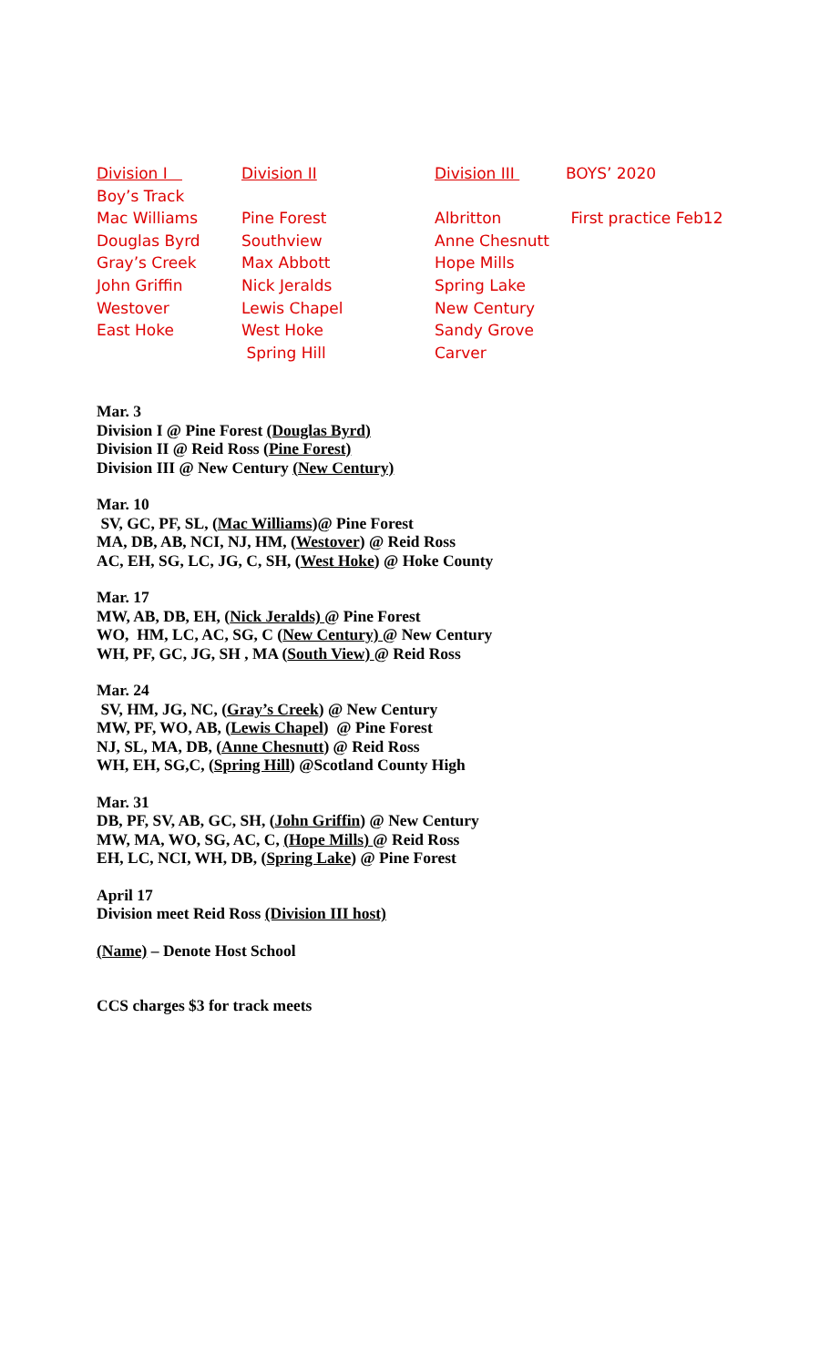| Division I | Division II | Division III | BOYS’ 2020 |
| Boy’s Track | | | |
| Mac Williams | Pine Forest | Albritton | First practice Feb12 |
| Douglas Byrd | Southview | Anne Chesnutt | |
| Gray’s Creek | Max Abbott | Hope Mills | |
| John Griffin | Nick Jeralds | Spring Lake | |
| Westover | Lewis Chapel | New Century | |
| East Hoke | West Hoke | Sandy Grove | |
| | Spring Hill | Carver | |
Mar. 3
Division I @ Pine Forest (Douglas Byrd)
Division II @ Reid Ross (Pine Forest)
Division III @ New Century (New Century)
Mar. 10
SV, GC, PF, SL, (Mac Williams)@ Pine Forest
MA, DB, AB, NCI, NJ, HM, (Westover) @ Reid Ross
AC, EH, SG, LC, JG, C, SH, (West Hoke) @ Hoke County
Mar. 17
MW, AB, DB, EH, (Nick Jeralds) @ Pine Forest
WO, HM, LC, AC, SG, C (New Century) @ New Century
WH, PF, GC, JG, SH , MA (South View) @ Reid Ross
Mar. 24
SV, HM, JG, NC, (Gray’s Creek) @ New Century
MW, PF, WO, AB, (Lewis Chapel) @ Pine Forest
NJ, SL, MA, DB, (Anne Chesnutt) @ Reid Ross
WH, EH, SG,C, (Spring Hill) @Scotland County High
Mar. 31
DB, PF, SV, AB, GC, SH, (John Griffin) @ New Century
MW, MA, WO, SG, AC, C, (Hope Mills) @ Reid Ross
EH, LC, NCI, WH, DB, (Spring Lake) @ Pine Forest
April 17
Division meet Reid Ross (Division III host)
(Name) – Denote Host School
CCS charges $3 for track meets